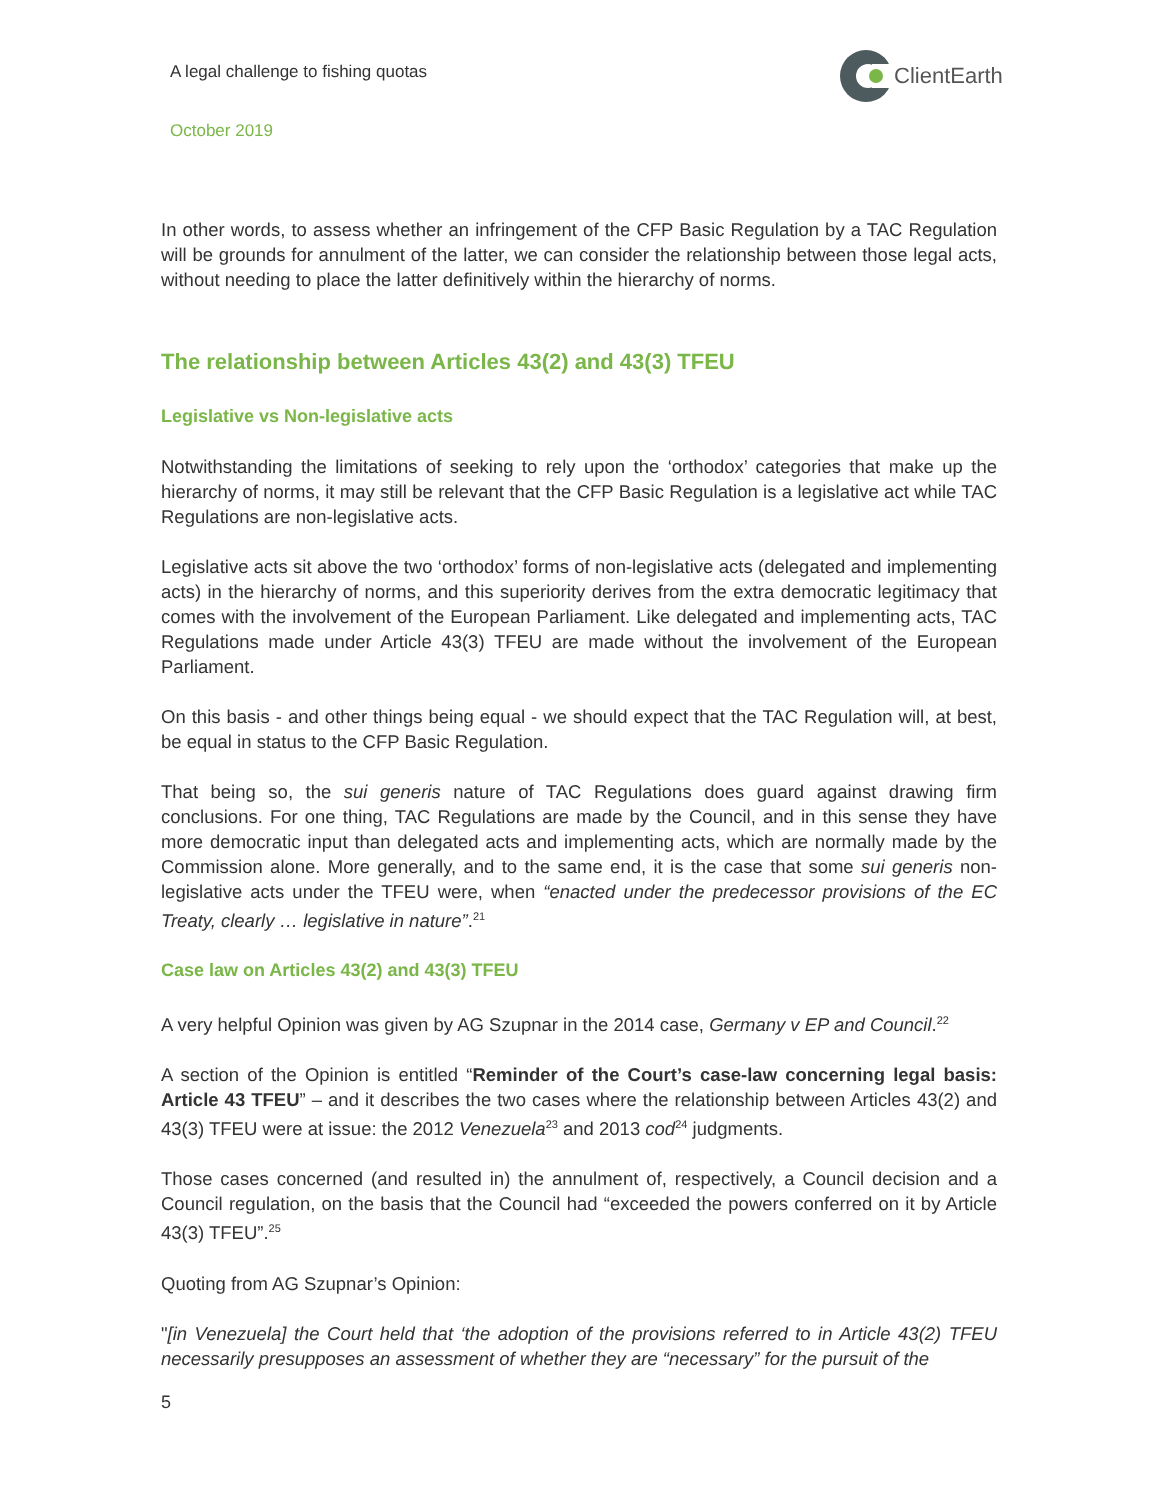A legal challenge to fishing quotas
ClientEarth
October 2019
In other words, to assess whether an infringement of the CFP Basic Regulation by a TAC Regulation will be grounds for annulment of the latter, we can consider the relationship between those legal acts, without needing to place the latter definitively within the hierarchy of norms.
The relationship between Articles 43(2) and 43(3) TFEU
Legislative vs Non-legislative acts
Notwithstanding the limitations of seeking to rely upon the ‘orthodox’ categories that make up the hierarchy of norms, it may still be relevant that the CFP Basic Regulation is a legislative act while TAC Regulations are non-legislative acts.
Legislative acts sit above the two ‘orthodox’ forms of non-legislative acts (delegated and implementing acts) in the hierarchy of norms, and this superiority derives from the extra democratic legitimacy that comes with the involvement of the European Parliament. Like delegated and implementing acts, TAC Regulations made under Article 43(3) TFEU are made without the involvement of the European Parliament.
On this basis - and other things being equal - we should expect that the TAC Regulation will, at best, be equal in status to the CFP Basic Regulation.
That being so, the sui generis nature of TAC Regulations does guard against drawing firm conclusions. For one thing, TAC Regulations are made by the Council, and in this sense they have more democratic input than delegated acts and implementing acts, which are normally made by the Commission alone. More generally, and to the same end, it is the case that some sui generis non-legislative acts under the TFEU were, when “enacted under the predecessor provisions of the EC Treaty, clearly … legislative in nature”.<sup>21</sup>
Case law on Articles 43(2) and 43(3) TFEU
A very helpful Opinion was given by AG Szupnar in the 2014 case, Germany v EP and Council.<sup>22</sup>
A section of the Opinion is entitled “Reminder of the Court’s case-law concerning legal basis: Article 43 TFEU” – and it describes the two cases where the relationship between Articles 43(2) and 43(3) TFEU were at issue: the 2012 Venezuela<sup>23</sup> and 2013 cod<sup>24</sup> judgments.
Those cases concerned (and resulted in) the annulment of, respectively, a Council decision and a Council regulation, on the basis that the Council had “exceeded the powers conferred on it by Article 43(3) TFEU”.<sup>25</sup>
Quoting from AG Szupnar’s Opinion:
"[in Venezuela] the Court held that ‘the adoption of the provisions referred to in Article 43(2) TFEU necessarily presupposes an assessment of whether they are “necessary” for the pursuit of the
5